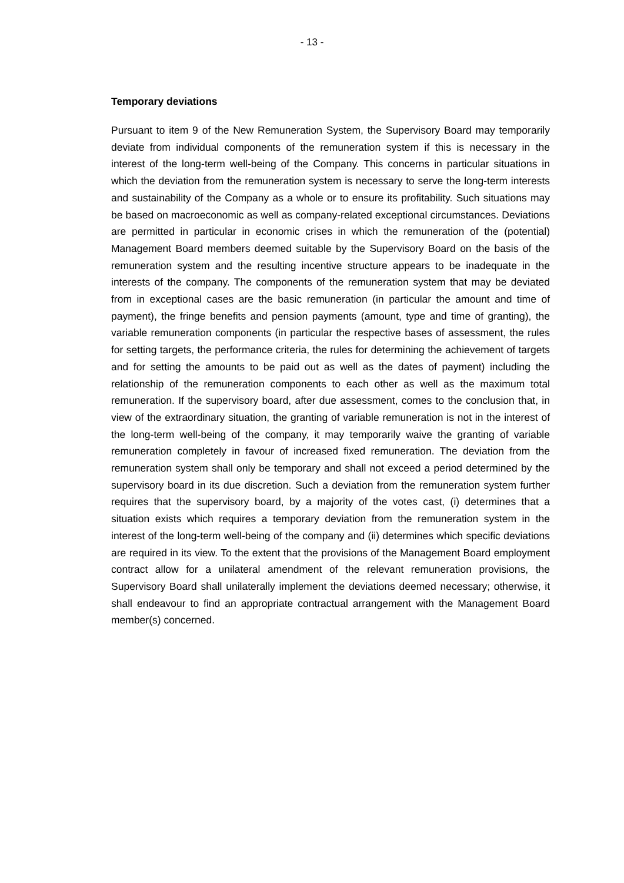- 13 -
Temporary deviations
Pursuant to item 9 of the New Remuneration System, the Supervisory Board may temporarily deviate from individual components of the remuneration system if this is necessary in the interest of the long-term well-being of the Company. This concerns in particular situations in which the deviation from the remuneration system is necessary to serve the long-term interests and sustainability of the Company as a whole or to ensure its profitability. Such situations may be based on macroeconomic as well as company-related exceptional circumstances. Deviations are permitted in particular in economic crises in which the remuneration of the (potential) Management Board members deemed suitable by the Supervisory Board on the basis of the remuneration system and the resulting incentive structure appears to be inadequate in the interests of the company. The components of the remuneration system that may be deviated from in exceptional cases are the basic remuneration (in particular the amount and time of payment), the fringe benefits and pension payments (amount, type and time of granting), the variable remuneration components (in particular the respective bases of assessment, the rules for setting targets, the performance criteria, the rules for determining the achievement of targets and for setting the amounts to be paid out as well as the dates of payment) including the relationship of the remuneration components to each other as well as the maximum total remuneration. If the supervisory board, after due assessment, comes to the conclusion that, in view of the extraordinary situation, the granting of variable remuneration is not in the interest of the long-term well-being of the company, it may temporarily waive the granting of variable remuneration completely in favour of increased fixed remuneration. The deviation from the remuneration system shall only be temporary and shall not exceed a period determined by the supervisory board in its due discretion. Such a deviation from the remuneration system further requires that the supervisory board, by a majority of the votes cast, (i) determines that a situation exists which requires a temporary deviation from the remuneration system in the interest of the long-term well-being of the company and (ii) determines which specific deviations are required in its view. To the extent that the provisions of the Management Board employment contract allow for a unilateral amendment of the relevant remuneration provisions, the Supervisory Board shall unilaterally implement the deviations deemed necessary; otherwise, it shall endeavour to find an appropriate contractual arrangement with the Management Board member(s) concerned.